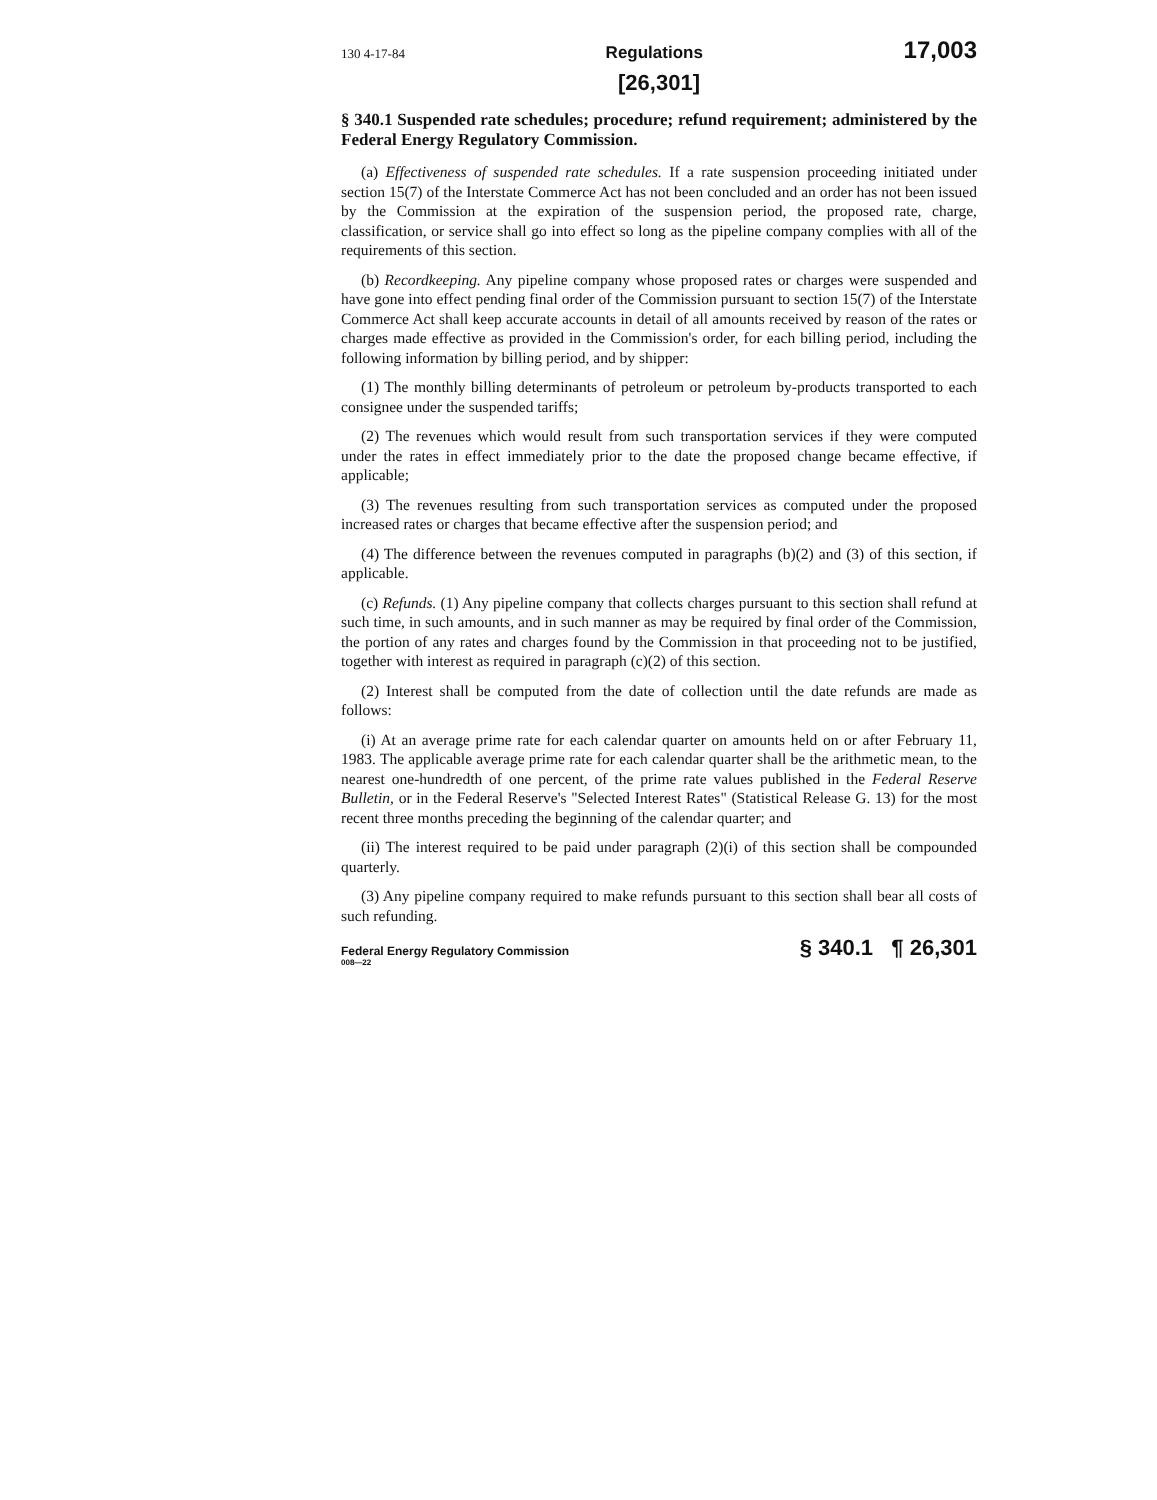130 4-17-84 Regulations 17,003
[26,301]
§ 340.1 Suspended rate schedules; procedure; refund requirement; administered by the Federal Energy Regulatory Commission.
(a) Effectiveness of suspended rate schedules. If a rate suspension proceeding initiated under section 15(7) of the Interstate Commerce Act has not been concluded and an order has not been issued by the Commission at the expiration of the suspension period, the proposed rate, charge, classification, or service shall go into effect so long as the pipeline company complies with all of the requirements of this section.
(b) Recordkeeping. Any pipeline company whose proposed rates or charges were suspended and have gone into effect pending final order of the Commission pursuant to section 15(7) of the Interstate Commerce Act shall keep accurate accounts in detail of all amounts received by reason of the rates or charges made effective as provided in the Commission's order, for each billing period, including the following information by billing period, and by shipper:
(1) The monthly billing determinants of petroleum or petroleum by-products transported to each consignee under the suspended tariffs;
(2) The revenues which would result from such transportation services if they were computed under the rates in effect immediately prior to the date the proposed change became effective, if applicable;
(3) The revenues resulting from such transportation services as computed under the proposed increased rates or charges that became effective after the suspension period; and
(4) The difference between the revenues computed in paragraphs (b)(2) and (3) of this section, if applicable.
(c) Refunds. (1) Any pipeline company that collects charges pursuant to this section shall refund at such time, in such amounts, and in such manner as may be required by final order of the Commission, the portion of any rates and charges found by the Commission in that proceeding not to be justified, together with interest as required in paragraph (c)(2) of this section.
(2) Interest shall be computed from the date of collection until the date refunds are made as follows:
(i) At an average prime rate for each calendar quarter on amounts held on or after February 11, 1983. The applicable average prime rate for each calendar quarter shall be the arithmetic mean, to the nearest one-hundredth of one percent, of the prime rate values published in the Federal Reserve Bulletin, or in the Federal Reserve's "Selected Interest Rates" (Statistical Release G. 13) for the most recent three months preceding the beginning of the calendar quarter; and
(ii) The interest required to be paid under paragraph (2)(i) of this section shall be compounded quarterly.
(3) Any pipeline company required to make refunds pursuant to this section shall bear all costs of such refunding.
Federal Energy Regulatory Commission
008—22 § 340.1 ¶ 26,301